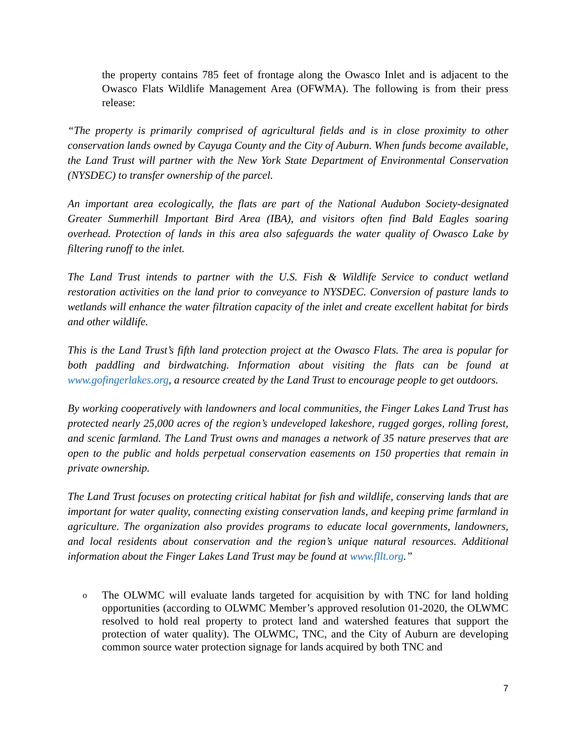the property contains 785 feet of frontage along the Owasco Inlet and is adjacent to the Owasco Flats Wildlife Management Area (OFWMA). The following is from their press release:
“The property is primarily comprised of agricultural fields and is in close proximity to other conservation lands owned by Cayuga County and the City of Auburn. When funds become available, the Land Trust will partner with the New York State Department of Environmental Conservation (NYSDEC) to transfer ownership of the parcel.
An important area ecologically, the flats are part of the National Audubon Society-designated Greater Summerhill Important Bird Area (IBA), and visitors often find Bald Eagles soaring overhead. Protection of lands in this area also safeguards the water quality of Owasco Lake by filtering runoff to the inlet.
The Land Trust intends to partner with the U.S. Fish & Wildlife Service to conduct wetland restoration activities on the land prior to conveyance to NYSDEC. Conversion of pasture lands to wetlands will enhance the water filtration capacity of the inlet and create excellent habitat for birds and other wildlife.
This is the Land Trust’s fifth land protection project at the Owasco Flats. The area is popular for both paddling and birdwatching. Information about visiting the flats can be found at www.gofingerlakes.org, a resource created by the Land Trust to encourage people to get outdoors.
By working cooperatively with landowners and local communities, the Finger Lakes Land Trust has protected nearly 25,000 acres of the region’s undeveloped lakeshore, rugged gorges, rolling forest, and scenic farmland. The Land Trust owns and manages a network of 35 nature preserves that are open to the public and holds perpetual conservation easements on 150 properties that remain in private ownership.
The Land Trust focuses on protecting critical habitat for fish and wildlife, conserving lands that are important for water quality, connecting existing conservation lands, and keeping prime farmland in agriculture. The organization also provides programs to educate local governments, landowners, and local residents about conservation and the region’s unique natural resources. Additional information about the Finger Lakes Land Trust may be found at www.fllt.org.”
o The OLWMC will evaluate lands targeted for acquisition by with TNC for land holding opportunities (according to OLWMC Member’s approved resolution 01-2020, the OLWMC resolved to hold real property to protect land and watershed features that support the protection of water quality). The OLWMC, TNC, and the City of Auburn are developing common source water protection signage for lands acquired by both TNC and
7